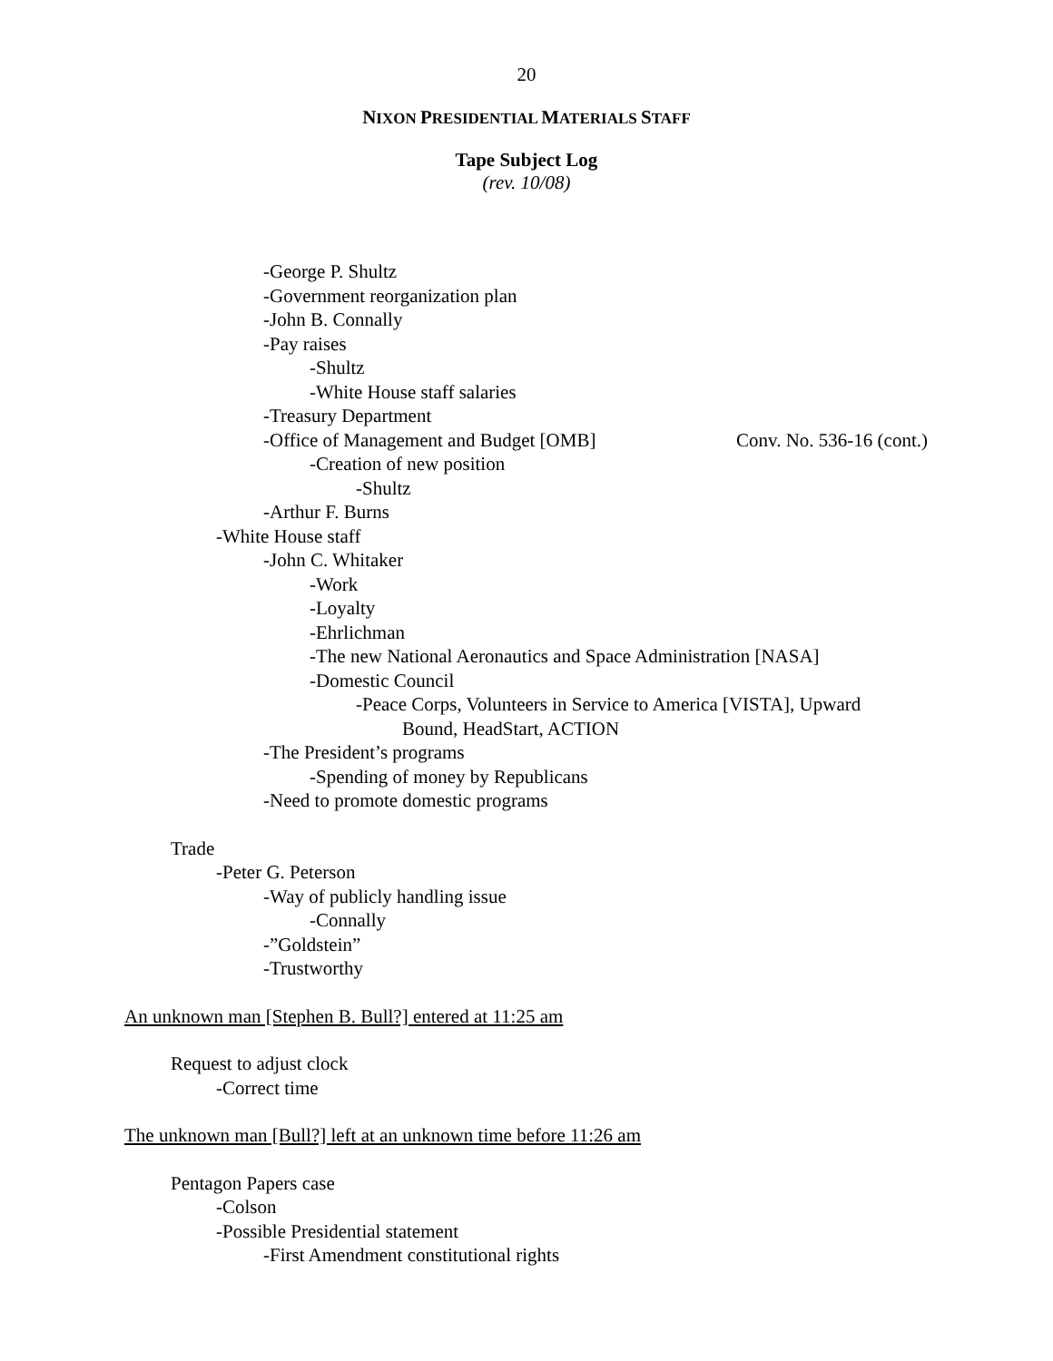20
NIXON PRESIDENTIAL MATERIALS STAFF
Tape Subject Log
(rev. 10/08)
-George P. Shultz
-Government reorganization plan
-John B. Connally
-Pay raises
-Shultz
-White House staff salaries
-Treasury Department
-Office of Management and Budget [OMB] Conv. No. 536-16 (cont.)
-Creation of new position
-Shultz
-Arthur F. Burns
-White House staff
-John C. Whitaker
-Work
-Loyalty
-Ehrlichman
-The new National Aeronautics and Space Administration [NASA]
-Domestic Council
-Peace Corps, Volunteers in Service to America [VISTA], Upward
Bound, HeadStart, ACTION
-The President’s programs
-Spending of money by Republicans
-Need to promote domestic programs
Trade
-Peter G. Peterson
-Way of publicly handling issue
-Connally
-”Goldstein”
-Trustworthy
An unknown man [Stephen B. Bull?] entered at 11:25 am
Request to adjust clock
-Correct time
The unknown man [Bull?] left at an unknown time before 11:26 am
Pentagon Papers case
-Colson
-Possible Presidential statement
-First Amendment constitutional rights